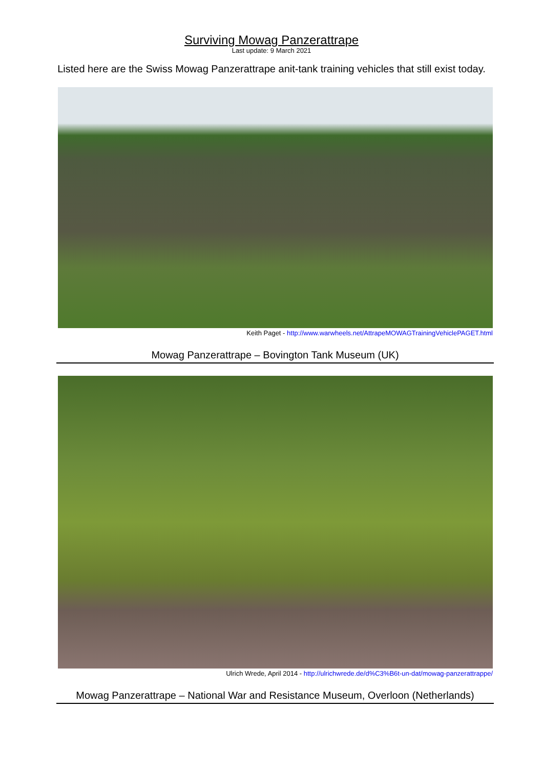Surviving Mowag Panzerattrape
Last update: 9 March 2021
Listed here are the Swiss Mowag Panzerattrape anit-tank training vehicles that still exist today.
Keith Paget - http://www.warwheels.net/AttrapeMOWAGTrainingVehiclePAGET.html
Mowag Panzerattrape – Bovington Tank Museum (UK)
Ulrich Wrede, April 2014 - http://ulrichwrede.de/d%C3%B6t-un-dat/mowag-panzerattrappe/
Mowag Panzerattrape – National War and Resistance Museum, Overloon (Netherlands)